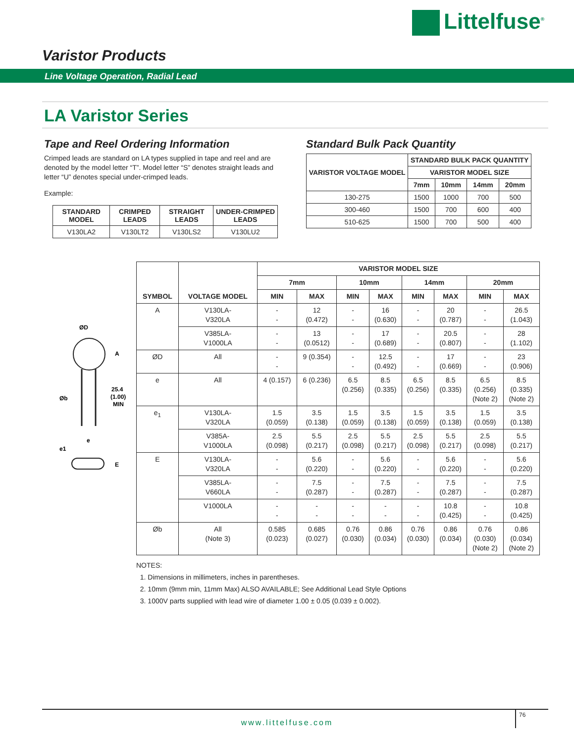Littelfuse<sup>®</sup>
Varistor Products
Line Voltage Operation, Radial Lead
LA Varistor Series
Tape and Reel Ordering Information
Crimped leads are standard on LA types supplied in tape and reel and are denoted by the model letter “T”. Model letter “S” denotes straight leads and letter “U” denotes special under-crimped leads.
Example:
| STANDARD MODEL | CRIMPED LEADS | STRAIGHT LEADS | UNDER-CRIMPED LEADS |
| --- | --- | --- | --- |
| V130LA2 | V130LT2 | V130LS2 | V130LU2 |
Standard Bulk Pack Quantity
| VARISTOR VOLTAGE MODEL | STANDARD BULK PACK QUANTITY | | | |
| --- | --- | --- | --- | --- |
| | VARISTOR MODEL SIZE | | | |
| | 7mm | 10mm | 14mm | 20mm |
| 130-275 | 1500 | 1000 | 700 | 500 |
| 300-460 | 1500 | 700 | 600 | 400 |
| 510-625 | 1500 | 700 | 500 | 400 |
ØD
A
25.4
(1.00)
MIN
Øb
e
e1
E
| SYMBOL | VOLTAGE MODEL | VARISTOR MODEL SIZE | | | | | | | |
| --- | --- | --- | --- | --- | --- | --- | --- | --- | --- |
| | | 7mm | | 10mm | | 14mm | | 20mm | |
| | | MIN | MAX | MIN | MAX | MIN | MAX | MIN | MAX |
| A | V130LA- V320LA | - - | 12 (0.472) | - - | 16 (0.630) | - - | 20 (0.787) | - - | 26.5 (1.043) |
| | V385LA- V1000LA | - - | 13 (0.0512) | - - | 17 (0.689) | - - | 20.5 (0.807) | - - | 28 (1.102) |
| ØD | All | - - | 9 (0.354) | - - | 12.5 (0.492) | - - | 17 (0.669) | - - | 23 (0.906) |
| e | All | 4 (0.157) | 6 (0.236) | 6.5 (0.256) | 8.5 (0.335) | 6.5 (0.256) | 8.5 (0.335) | 6.5 (0.256) (Note 2) | 8.5 (0.335) (Note 2) |
| e<sub>1</sub> | V130LA- V320LA | 1.5 (0.059) | 3.5 (0.138) | 1.5 (0.059) | 3.5 (0.138) | 1.5 (0.059) | 3.5 (0.138) | 1.5 (0.059) | 3.5 (0.138) |
| | V385A- V1000LA | 2.5 (0.098) | 5.5 (0.217) | 2.5 (0.098) | 5.5 (0.217) | 2.5 (0.098) | 5.5 (0.217) | 2.5 (0.098) | 5.5 (0.217) |
| E | V130LA- V320LA | - - | 5.6 (0.220) | - - | 5.6 (0.220) | - - | 5.6 (0.220) | - - | 5.6 (0.220) |
| | V385LA- V660LA | - - | 7.5 (0.287) | - - | 7.5 (0.287) | - - | 7.5 (0.287) | - - | 7.5 (0.287) |
| | V1000LA | - - | - - | - - | - - | - - | 10.8 (0.425) | - - | 10.8 (0.425) |
| Øb | All (Note 3) | 0.585 (0.023) | 0.685 (0.027) | 0.76 (0.030) | 0.86 (0.034) | 0.76 (0.030) | 0.86 (0.034) | 0.76 (0.030) (Note 2) | 0.86 (0.034) (Note 2) |
NOTES:
1. Dimensions in millimeters, inches in parentheses.
2. 10mm (9mm min, 11mm Max) ALSO AVAILABLE; See Additional Lead Style Options
3. 1000V parts supplied with lead wire of diameter 1.00 ± 0.05 (0.039 ± 0.002).
www.littelfuse.com
76